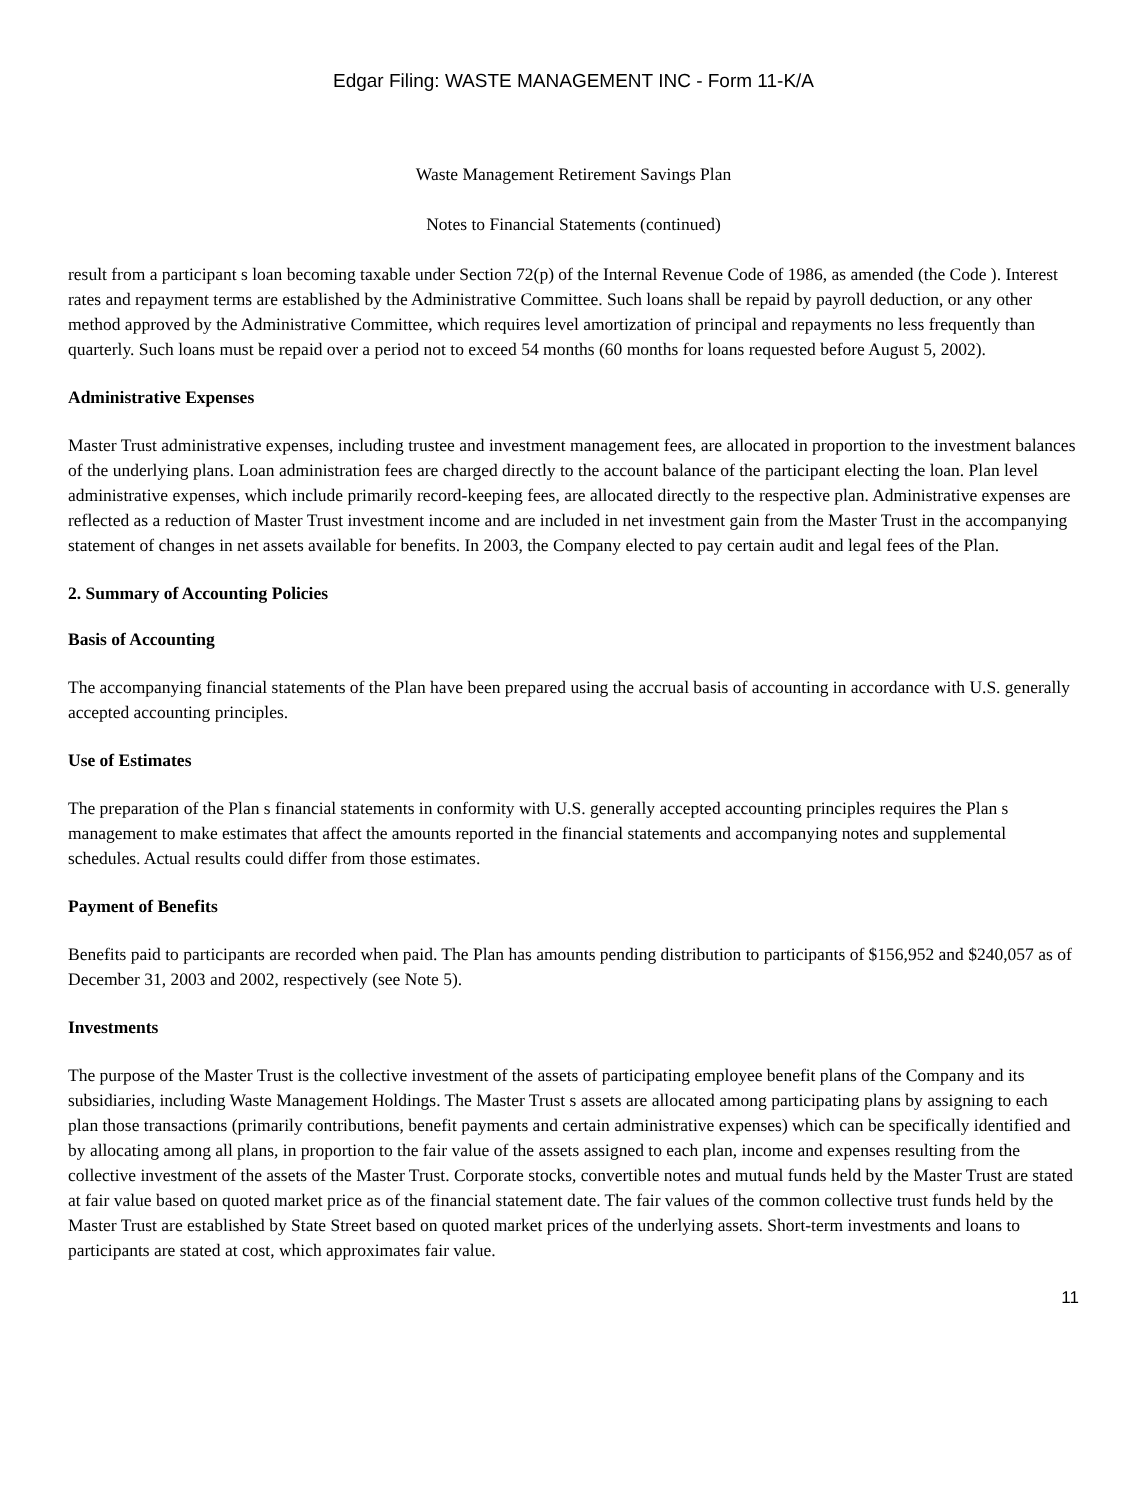Edgar Filing: WASTE MANAGEMENT INC - Form 11-K/A
Waste Management Retirement Savings Plan
Notes to Financial Statements (continued)
result from a participant s loan becoming taxable under Section 72(p) of the Internal Revenue Code of 1986, as amended (the Code ). Interest rates and repayment terms are established by the Administrative Committee. Such loans shall be repaid by payroll deduction, or any other method approved by the Administrative Committee, which requires level amortization of principal and repayments no less frequently than quarterly. Such loans must be repaid over a period not to exceed 54 months (60 months for loans requested before August 5, 2002).
Administrative Expenses
Master Trust administrative expenses, including trustee and investment management fees, are allocated in proportion to the investment balances of the underlying plans. Loan administration fees are charged directly to the account balance of the participant electing the loan. Plan level administrative expenses, which include primarily record-keeping fees, are allocated directly to the respective plan. Administrative expenses are reflected as a reduction of Master Trust investment income and are included in net investment gain from the Master Trust in the accompanying statement of changes in net assets available for benefits. In 2003, the Company elected to pay certain audit and legal fees of the Plan.
2. Summary of Accounting Policies
Basis of Accounting
The accompanying financial statements of the Plan have been prepared using the accrual basis of accounting in accordance with U.S. generally accepted accounting principles.
Use of Estimates
The preparation of the Plan s financial statements in conformity with U.S. generally accepted accounting principles requires the Plan s management to make estimates that affect the amounts reported in the financial statements and accompanying notes and supplemental schedules. Actual results could differ from those estimates.
Payment of Benefits
Benefits paid to participants are recorded when paid. The Plan has amounts pending distribution to participants of $156,952 and $240,057 as of December 31, 2003 and 2002, respectively (see Note 5).
Investments
The purpose of the Master Trust is the collective investment of the assets of participating employee benefit plans of the Company and its subsidiaries, including Waste Management Holdings. The Master Trust s assets are allocated among participating plans by assigning to each plan those transactions (primarily contributions, benefit payments and certain administrative expenses) which can be specifically identified and by allocating among all plans, in proportion to the fair value of the assets assigned to each plan, income and expenses resulting from the collective investment of the assets of the Master Trust. Corporate stocks, convertible notes and mutual funds held by the Master Trust are stated at fair value based on quoted market price as of the financial statement date. The fair values of the common collective trust funds held by the Master Trust are established by State Street based on quoted market prices of the underlying assets. Short-term investments and loans to participants are stated at cost, which approximates fair value.
11